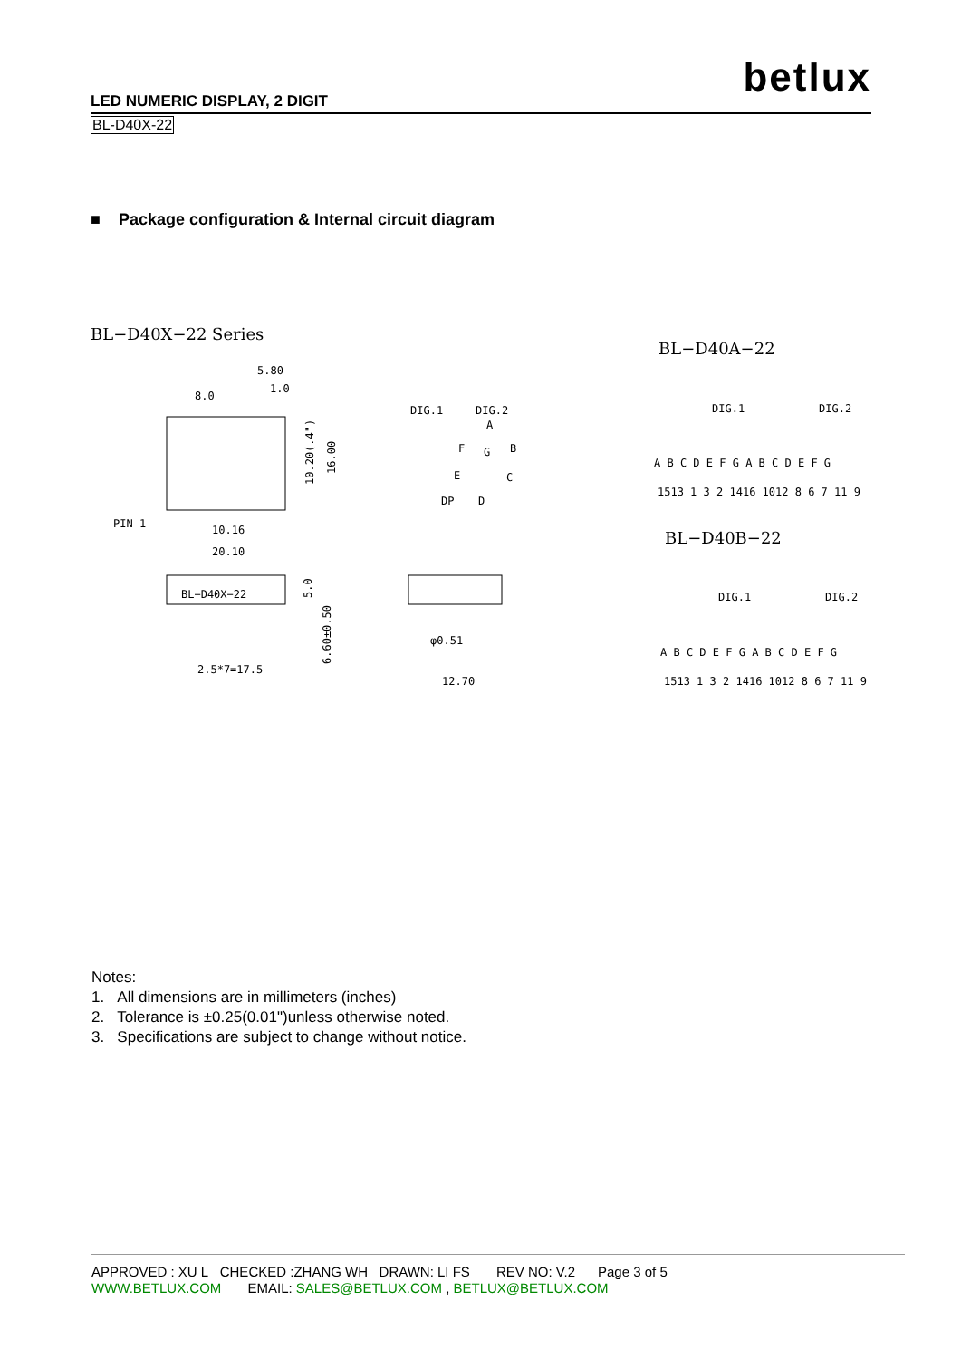betlux
LED NUMERIC DISPLAY, 2 DIGIT
BL-D40X-22
■ Package configuration & Internal circuit diagram
BL−D40X−22 Series
5.80
8.0
1.0
PIN 1
10.16
20.10
10.20(.4")
16.00
BL−D40X−22
5.0
6.60±0.50
2.5*7=17.5
DIG.1
DIG.2
A
F
G
B
E
C
DP
D
φ0.51
12.70
BL−D40A−22
DIG.1
DIG.2
A B C D E F G A B C D E F G
1513 1 3 2 1416 1012 8 6 7 11 9
BL−D40B−22
DIG.1
DIG.2
A B C D E F G A B C D E F G
1513 1 3 2 1416 1012 8 6 7 11 9
Notes:
1. All dimensions are in millimeters (inches)
2. Tolerance is ±0.25(0.01")unless otherwise noted.
3. Specifications are subject to change without notice.
APPROVED : XU L CHECKED :ZHANG WH DRAWN: LI FS REV NO: V.2 Page 3 of 5
WWW.BETLUX.COM EMAIL: SALES@BETLUX.COM , BETLUX@BETLUX.COM